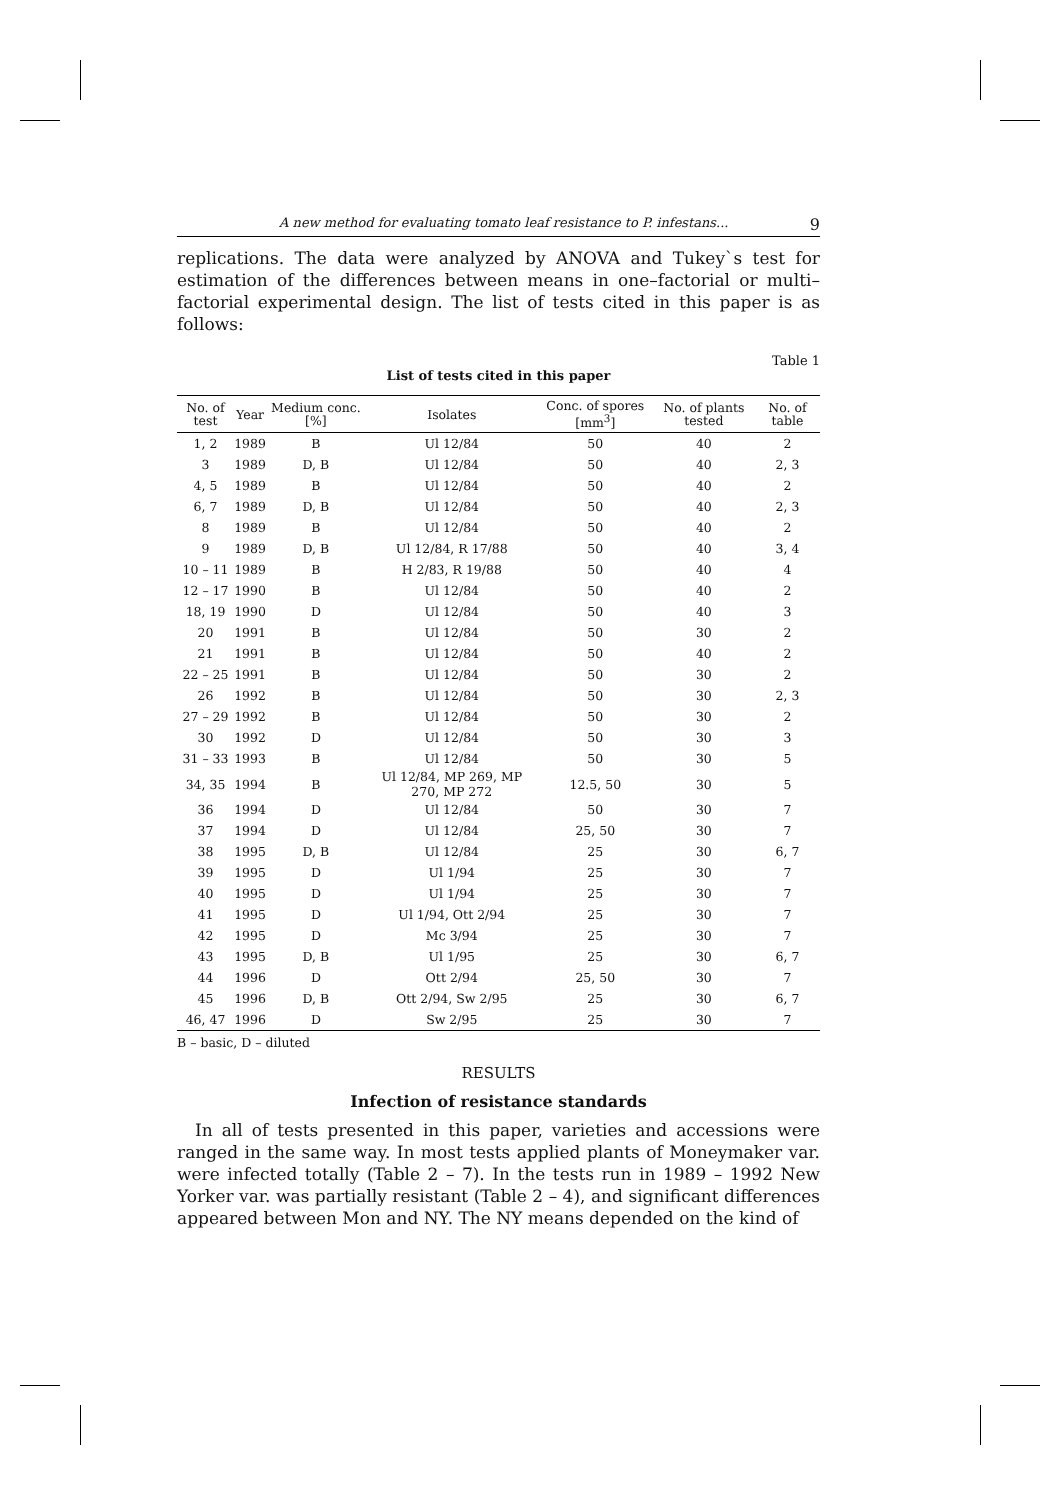A new method for evaluating tomato leaf resistance to P. infestans... 9
replications. The data were analyzed by ANOVA and Tukey`s test for estimation of the differences between means in one–factorial or multi–factorial experimental design. The list of tests cited in this paper is as follows:
Table 1
List of tests cited in this paper
| No. of test | Year | Medium conc. [%] | Isolates | Conc. of spores [mm<sup>3</sup>] | No. of plants tested | No. of table |
| --- | --- | --- | --- | --- | --- | --- |
| 1, 2 | 1989 | B | Ul 12/84 | 50 | 40 | 2 |
| 3 | 1989 | D, B | Ul 12/84 | 50 | 40 | 2, 3 |
| 4, 5 | 1989 | B | Ul 12/84 | 50 | 40 | 2 |
| 6, 7 | 1989 | D, B | Ul 12/84 | 50 | 40 | 2, 3 |
| 8 | 1989 | B | Ul 12/84 | 50 | 40 | 2 |
| 9 | 1989 | D, B | Ul 12/84, R 17/88 | 50 | 40 | 3, 4 |
| 10 – 11 | 1989 | B | H 2/83, R 19/88 | 50 | 40 | 4 |
| 12 – 17 | 1990 | B | Ul 12/84 | 50 | 40 | 2 |
| 18, 19 | 1990 | D | Ul 12/84 | 50 | 40 | 3 |
| 20 | 1991 | B | Ul 12/84 | 50 | 30 | 2 |
| 21 | 1991 | B | Ul 12/84 | 50 | 40 | 2 |
| 22 – 25 | 1991 | B | Ul 12/84 | 50 | 30 | 2 |
| 26 | 1992 | B | Ul 12/84 | 50 | 30 | 2, 3 |
| 27 – 29 | 1992 | B | Ul 12/84 | 50 | 30 | 2 |
| 30 | 1992 | D | Ul 12/84 | 50 | 30 | 3 |
| 31 – 33 | 1993 | B | Ul 12/84 | 50 | 30 | 5 |
| 34, 35 | 1994 | B | Ul 12/84, MP 269, MP 270, MP 272 | 12.5, 50 | 30 | 5 |
| 36 | 1994 | D | Ul 12/84 | 50 | 30 | 7 |
| 37 | 1994 | D | Ul 12/84 | 25, 50 | 30 | 7 |
| 38 | 1995 | D, B | Ul 12/84 | 25 | 30 | 6, 7 |
| 39 | 1995 | D | Ul 1/94 | 25 | 30 | 7 |
| 40 | 1995 | D | Ul 1/94 | 25 | 30 | 7 |
| 41 | 1995 | D | Ul 1/94, Ott 2/94 | 25 | 30 | 7 |
| 42 | 1995 | D | Mc 3/94 | 25 | 30 | 7 |
| 43 | 1995 | D, B | Ul 1/95 | 25 | 30 | 6, 7 |
| 44 | 1996 | D | Ott 2/94 | 25, 50 | 30 | 7 |
| 45 | 1996 | D, B | Ott 2/94, Sw 2/95 | 25 | 30 | 6, 7 |
| 46, 47 | 1996 | D | Sw 2/95 | 25 | 30 | 7 |
B – basic, D – diluted
RESULTS
Infection of resistance standards
In all of tests presented in this paper, varieties and accessions were ranged in the same way. In most tests applied plants of Moneymaker var. were infected totally (Table 2 – 7). In the tests run in 1989 – 1992 New Yorker var. was partially resistant (Table 2 – 4), and significant differences appeared between Mon and NY. The NY means depended on the kind of